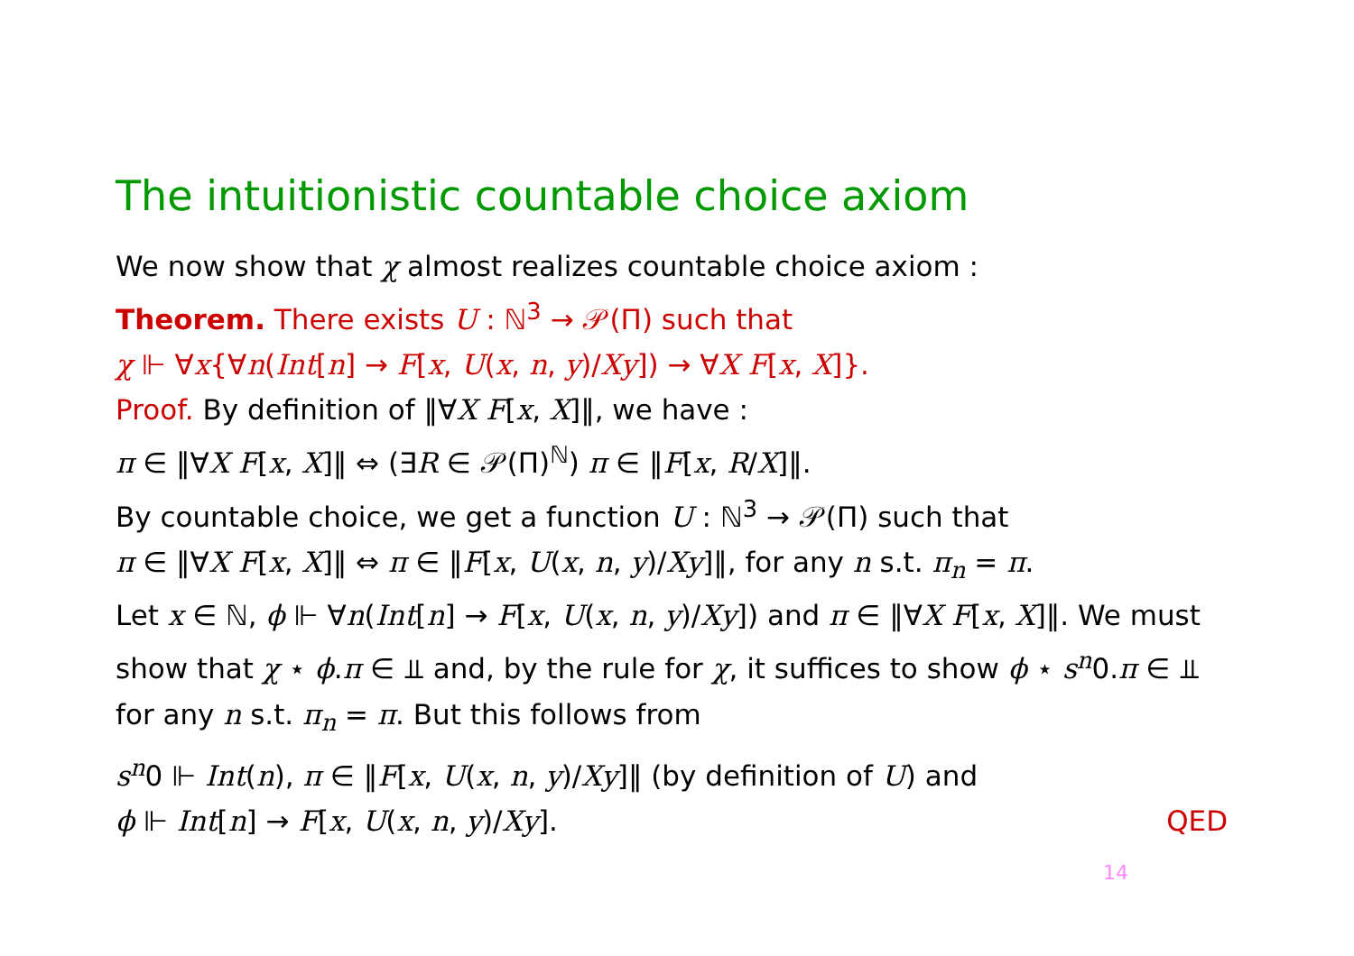The intuitionistic countable choice axiom
We now show that χ almost realizes countable choice axiom :
Theorem. There exists U : ℕ<sup>3</sup> → 𝒫(Π) such that
χ ⊩ ∀x{∀n(Int[n] → F[x, U(x, n, y)/Xy]) → ∀X F[x, X]}.
Proof. By definition of ‖∀X F[x, X]‖, we have :
π ∈ ‖∀X F[x, X]‖ ⇔ (∃R ∈ 𝒫(Π)<sup>ℕ</sup>) π ∈ ‖F[x, R/X]‖.
By countable choice, we get a function U : ℕ<sup>3</sup> → 𝒫(Π) such that
π ∈ ‖∀X F[x, X]‖ ⇔ π ∈ ‖F[x, U(x, n, y)/Xy]‖, for any n s.t. π<sub>n</sub> = π.
Let x ∈ ℕ, ϕ ⊩ ∀n(Int[n] → F[x, U(x, n, y)/Xy]) and π ∈ ‖∀X F[x, X]‖. We must show that χ ⋆ ϕ.π ∈ ⫫ and, by the rule for χ, it suffices to show ϕ ⋆ s<sup>n</sup>0.π ∈ ⫫ for any n s.t. π<sub>n</sub> = π. But this follows from
s<sup>n</sup>0 ⊩ Int(n), π ∈ ‖F[x, U(x, n, y)/Xy]‖ (by definition of U) and
ϕ ⊩ Int[n] → F[x, U(x, n, y)/Xy]. QED
14